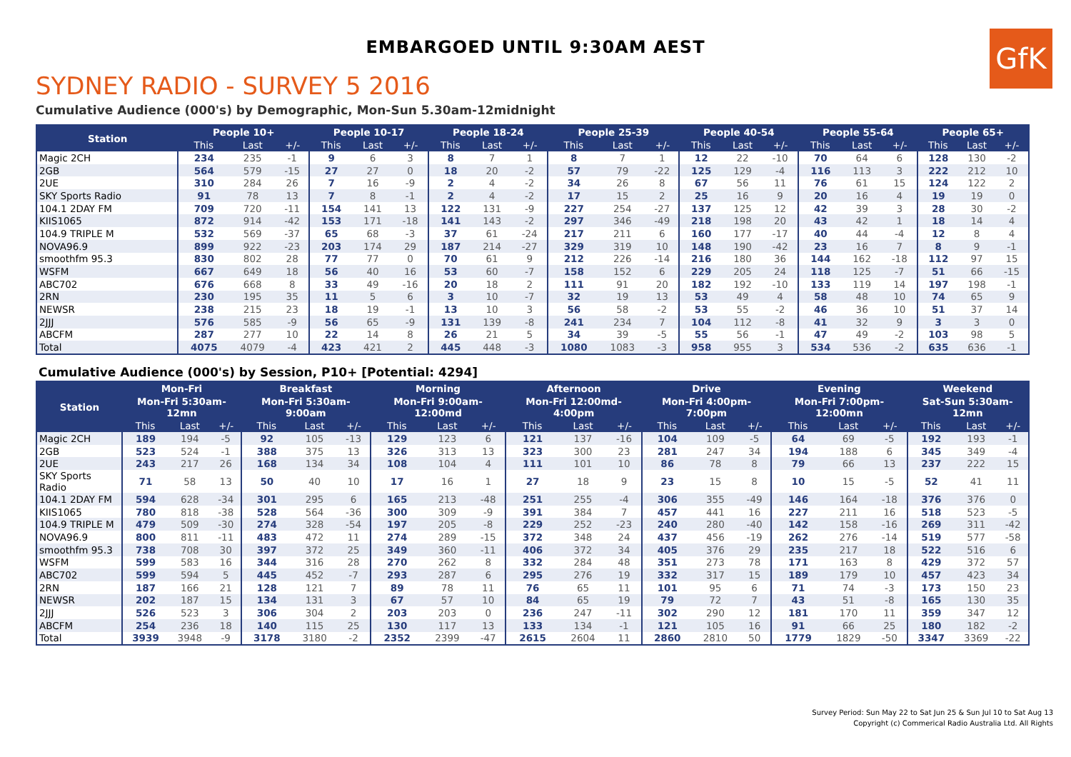EMBARGOED UNTIL 9:30AM AEST
GfK
SYDNEY RADIO - SURVEY 5 2016
Cumulative Audience (000's) by Demographic, Mon-Sun 5.30am-12midnight
| Station | People 10+ | | | People 10-17 | | | People 18-24 | | | People 25-39 | | | People 40-54 | | | People 55-64 | | | People 65+ | | |
| --- | --- | --- | --- | --- | --- | --- | --- | --- | --- | --- | --- | --- | --- | --- | --- | --- | --- | --- | --- | --- | --- |
| | This | Last | +/- | This | Last | +/- | This | Last | +/- | This | Last | +/- | This | Last | +/- | This | Last | +/- | This | Last | +/- |
| Magic 2CH | 234 | 235 | -1 | 9 | 6 | 3 | 8 | 7 | 1 | 8 | 7 | 1 | 12 | 22 | -10 | 70 | 64 | 6 | 128 | 130 | -2 |
| 2GB | 564 | 579 | -15 | 27 | 27 | 0 | 18 | 20 | -2 | 57 | 79 | -22 | 125 | 129 | -4 | 116 | 113 | 3 | 222 | 212 | 10 |
| 2UE | 310 | 284 | 26 | 7 | 16 | -9 | 2 | 4 | -2 | 34 | 26 | 8 | 67 | 56 | 11 | 76 | 61 | 15 | 124 | 122 | 2 |
| SKY Sports Radio | 91 | 78 | 13 | 7 | 8 | -1 | 2 | 4 | -2 | 17 | 15 | 2 | 25 | 16 | 9 | 20 | 16 | 4 | 19 | 19 | 0 |
| 104.1 2DAY FM | 709 | 720 | -11 | 154 | 141 | 13 | 122 | 131 | -9 | 227 | 254 | -27 | 137 | 125 | 12 | 42 | 39 | 3 | 28 | 30 | -2 |
| KIIS1065 | 872 | 914 | -42 | 153 | 171 | -18 | 141 | 143 | -2 | 297 | 346 | -49 | 218 | 198 | 20 | 43 | 42 | 1 | 18 | 14 | 4 |
| 104.9 TRIPLE M | 532 | 569 | -37 | 65 | 68 | -3 | 37 | 61 | -24 | 217 | 211 | 6 | 160 | 177 | -17 | 40 | 44 | -4 | 12 | 8 | 4 |
| NOVA96.9 | 899 | 922 | -23 | 203 | 174 | 29 | 187 | 214 | -27 | 329 | 319 | 10 | 148 | 190 | -42 | 23 | 16 | 7 | 8 | 9 | -1 |
| smoothfm 95.3 | 830 | 802 | 28 | 77 | 77 | 0 | 70 | 61 | 9 | 212 | 226 | -14 | 216 | 180 | 36 | 144 | 162 | -18 | 112 | 97 | 15 |
| WSFM | 667 | 649 | 18 | 56 | 40 | 16 | 53 | 60 | -7 | 158 | 152 | 6 | 229 | 205 | 24 | 118 | 125 | -7 | 51 | 66 | -15 |
| ABC702 | 676 | 668 | 8 | 33 | 49 | -16 | 20 | 18 | 2 | 111 | 91 | 20 | 182 | 192 | -10 | 133 | 119 | 14 | 197 | 198 | -1 |
| 2RN | 230 | 195 | 35 | 11 | 5 | 6 | 3 | 10 | -7 | 32 | 19 | 13 | 53 | 49 | 4 | 58 | 48 | 10 | 74 | 65 | 9 |
| NEWSR | 238 | 215 | 23 | 18 | 19 | -1 | 13 | 10 | 3 | 56 | 58 | -2 | 53 | 55 | -2 | 46 | 36 | 10 | 51 | 37 | 14 |
| 2JJJ | 576 | 585 | -9 | 56 | 65 | -9 | 131 | 139 | -8 | 241 | 234 | 7 | 104 | 112 | -8 | 41 | 32 | 9 | 3 | 3 | 0 |
| ABCFM | 287 | 277 | 10 | 22 | 14 | 8 | 26 | 21 | 5 | 34 | 39 | -5 | 55 | 56 | -1 | 47 | 49 | -2 | 103 | 98 | 5 |
| Total | 4075 | 4079 | -4 | 423 | 421 | 2 | 445 | 448 | -3 | 1080 | 1083 | -3 | 958 | 955 | 3 | 534 | 536 | -2 | 635 | 636 | -1 |
Cumulative Audience (000's) by Session, P10+ [Potential: 4294]
| Station | Mon-Fri | | | Breakfast | | | Morning | | | Afternoon | | | Drive | | | Evening | | | Weekend | | |
| --- | --- | --- | --- | --- | --- | --- | --- | --- | --- | --- | --- | --- | --- | --- | --- | --- | --- | --- | --- | --- | --- |
| | Mon-Fri 5:30am-12mn | | | Mon-Fri 5:30am-9:00am | | | Mon-Fri 9:00am-12:00md | | | Mon-Fri 12:00md-4:00pm | | | Mon-Fri 4:00pm-7:00pm | | | Mon-Fri 7:00pm-12:00mn | | | Sat-Sun 5:30am-12mn | | |
| | This | Last | +/- | This | Last | +/- | This | Last | +/- | This | Last | +/- | This | Last | +/- | This | Last | +/- | This | Last | +/- |
| Magic 2CH | 189 | 194 | -5 | 92 | 105 | -13 | 129 | 123 | 6 | 121 | 137 | -16 | 104 | 109 | -5 | 64 | 69 | -5 | 192 | 193 | -1 |
| 2GB | 523 | 524 | -1 | 388 | 375 | 13 | 326 | 313 | 13 | 323 | 300 | 23 | 281 | 247 | 34 | 194 | 188 | 6 | 345 | 349 | -4 |
| 2UE | 243 | 217 | 26 | 168 | 134 | 34 | 108 | 104 | 4 | 111 | 101 | 10 | 86 | 78 | 8 | 79 | 66 | 13 | 237 | 222 | 15 |
| SKY Sports Radio | 71 | 58 | 13 | 50 | 40 | 10 | 17 | 16 | 1 | 27 | 18 | 9 | 23 | 15 | 8 | 10 | 15 | -5 | 52 | 41 | 11 |
| 104.1 2DAY FM | 594 | 628 | -34 | 301 | 295 | 6 | 165 | 213 | -48 | 251 | 255 | -4 | 306 | 355 | -49 | 146 | 164 | -18 | 376 | 376 | 0 |
| KIIS1065 | 780 | 818 | -38 | 528 | 564 | -36 | 300 | 309 | -9 | 391 | 384 | 7 | 457 | 441 | 16 | 227 | 211 | 16 | 518 | 523 | -5 |
| 104.9 TRIPLE M | 479 | 509 | -30 | 274 | 328 | -54 | 197 | 205 | -8 | 229 | 252 | -23 | 240 | 280 | -40 | 142 | 158 | -16 | 269 | 311 | -42 |
| NOVA96.9 | 800 | 811 | -11 | 483 | 472 | 11 | 274 | 289 | -15 | 372 | 348 | 24 | 437 | 456 | -19 | 262 | 276 | -14 | 519 | 577 | -58 |
| smoothfm 95.3 | 738 | 708 | 30 | 397 | 372 | 25 | 349 | 360 | -11 | 406 | 372 | 34 | 405 | 376 | 29 | 235 | 217 | 18 | 522 | 516 | 6 |
| WSFM | 599 | 583 | 16 | 344 | 316 | 28 | 270 | 262 | 8 | 332 | 284 | 48 | 351 | 273 | 78 | 171 | 163 | 8 | 429 | 372 | 57 |
| ABC702 | 599 | 594 | 5 | 445 | 452 | -7 | 293 | 287 | 6 | 295 | 276 | 19 | 332 | 317 | 15 | 189 | 179 | 10 | 457 | 423 | 34 |
| 2RN | 187 | 166 | 21 | 128 | 121 | 7 | 89 | 78 | 11 | 76 | 65 | 11 | 101 | 95 | 6 | 71 | 74 | -3 | 173 | 150 | 23 |
| NEWSR | 202 | 187 | 15 | 134 | 131 | 3 | 67 | 57 | 10 | 84 | 65 | 19 | 79 | 72 | 7 | 43 | 51 | -8 | 165 | 130 | 35 |
| 2JJJ | 526 | 523 | 3 | 306 | 304 | 2 | 203 | 203 | 0 | 236 | 247 | -11 | 302 | 290 | 12 | 181 | 170 | 11 | 359 | 347 | 12 |
| ABCFM | 254 | 236 | 18 | 140 | 115 | 25 | 130 | 117 | 13 | 133 | 134 | -1 | 121 | 105 | 16 | 91 | 66 | 25 | 180 | 182 | -2 |
| Total | 3939 | 3948 | -9 | 3178 | 3180 | -2 | 2352 | 2399 | -47 | 2615 | 2604 | 11 | 2860 | 2810 | 50 | 1779 | 1829 | -50 | 3347 | 3369 | -22 |
Survey Period: Sun May 22 to Sat Jun 25 & Sun Jul 10 to Sat Aug 13
Copyright (c) Commerical Radio Australia Ltd. All Rights